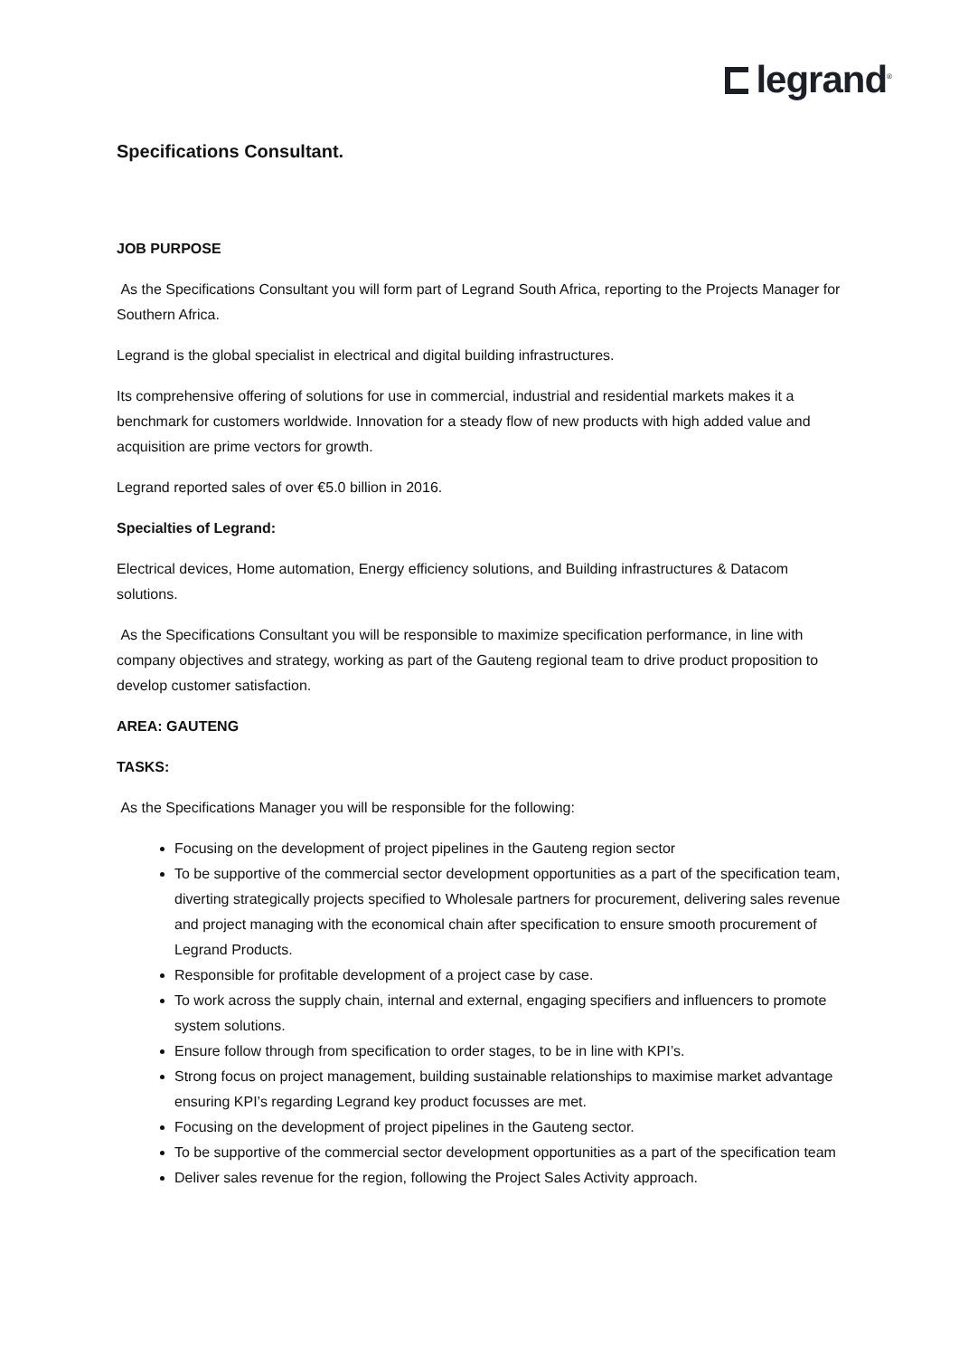legrand<sup>®</sup>
Specifications Consultant.
JOB PURPOSE
As the Specifications Consultant you will form part of Legrand South Africa, reporting to the Projects Manager for Southern Africa.
Legrand is the global specialist in electrical and digital building infrastructures.
Its comprehensive offering of solutions for use in commercial, industrial and residential markets makes it a benchmark for customers worldwide. Innovation for a steady flow of new products with high added value and acquisition are prime vectors for growth.
Legrand reported sales of over €5.0 billion in 2016.
Specialties of Legrand:
Electrical devices, Home automation, Energy efficiency solutions, and Building infrastructures & Datacom solutions.
As the Specifications Consultant you will be responsible to maximize specification performance, in line with company objectives and strategy, working as part of the Gauteng regional team to drive product proposition to develop customer satisfaction.
AREA: GAUTENG
TASKS:
As the Specifications Manager you will be responsible for the following:
Focusing on the development of project pipelines in the Gauteng region sector
To be supportive of the commercial sector development opportunities as a part of the specification team, diverting strategically projects specified to Wholesale partners for procurement, delivering sales revenue and project managing with the economical chain after specification to ensure smooth procurement of Legrand Products.
Responsible for profitable development of a project case by case.
To work across the supply chain, internal and external, engaging specifiers and influencers to promote system solutions.
Ensure follow through from specification to order stages, to be in line with KPI’s.
Strong focus on project management, building sustainable relationships to maximise market advantage ensuring KPI’s regarding Legrand key product focusses are met.
Focusing on the development of project pipelines in the Gauteng sector.
To be supportive of the commercial sector development opportunities as a part of the specification team
Deliver sales revenue for the region, following the Project Sales Activity approach.